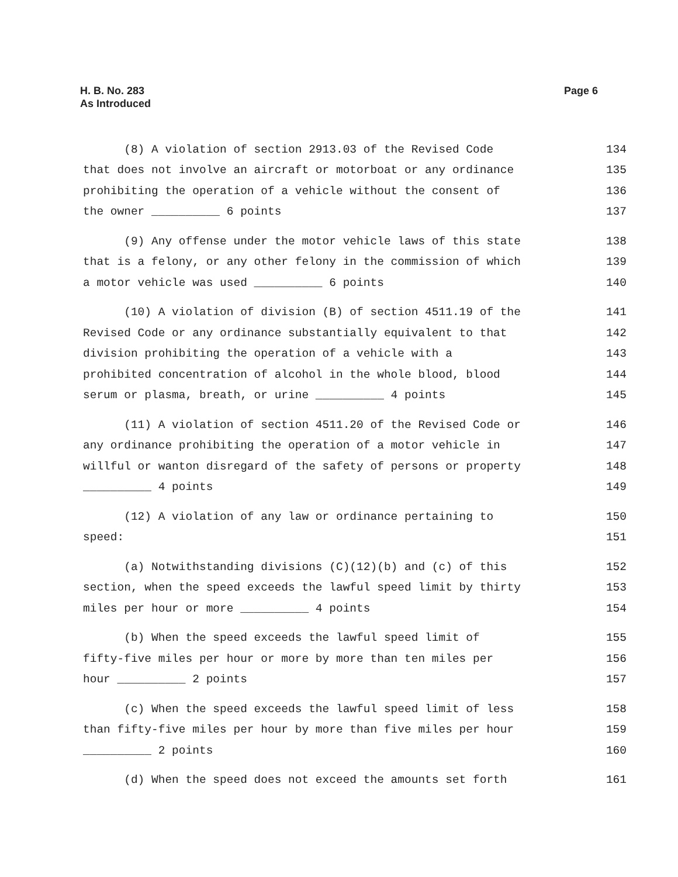Page 6 H. B. No. 283
As Introduced
(8) A violation of section 2913.03 of the Revised Code 134
that does not involve an aircraft or motorboat or any ordinance 135
prohibiting the operation of a vehicle without the consent of 136
the owner __________ 6 points 137
(9) Any offense under the motor vehicle laws of this state 138
that is a felony, or any other felony in the commission of which 139
a motor vehicle was used __________ 6 points 140
(10) A violation of division (B) of section 4511.19 of the 141
Revised Code or any ordinance substantially equivalent to that 142
division prohibiting the operation of a vehicle with a 143
prohibited concentration of alcohol in the whole blood, blood 144
serum or plasma, breath, or urine __________ 4 points 145
(11) A violation of section 4511.20 of the Revised Code or 146
any ordinance prohibiting the operation of a motor vehicle in 147
willful or wanton disregard of the safety of persons or property 148
__________ 4 points 149
(12) A violation of any law or ordinance pertaining to 150
speed: 151
(a) Notwithstanding divisions (C)(12)(b) and (c) of this 152
section, when the speed exceeds the lawful speed limit by thirty 153
miles per hour or more __________ 4 points 154
(b) When the speed exceeds the lawful speed limit of 155
fifty-five miles per hour or more by more than ten miles per 156
hour __________ 2 points 157
(c) When the speed exceeds the lawful speed limit of less 158
than fifty-five miles per hour by more than five miles per hour 159
__________ 2 points 160
(d) When the speed does not exceed the amounts set forth 161